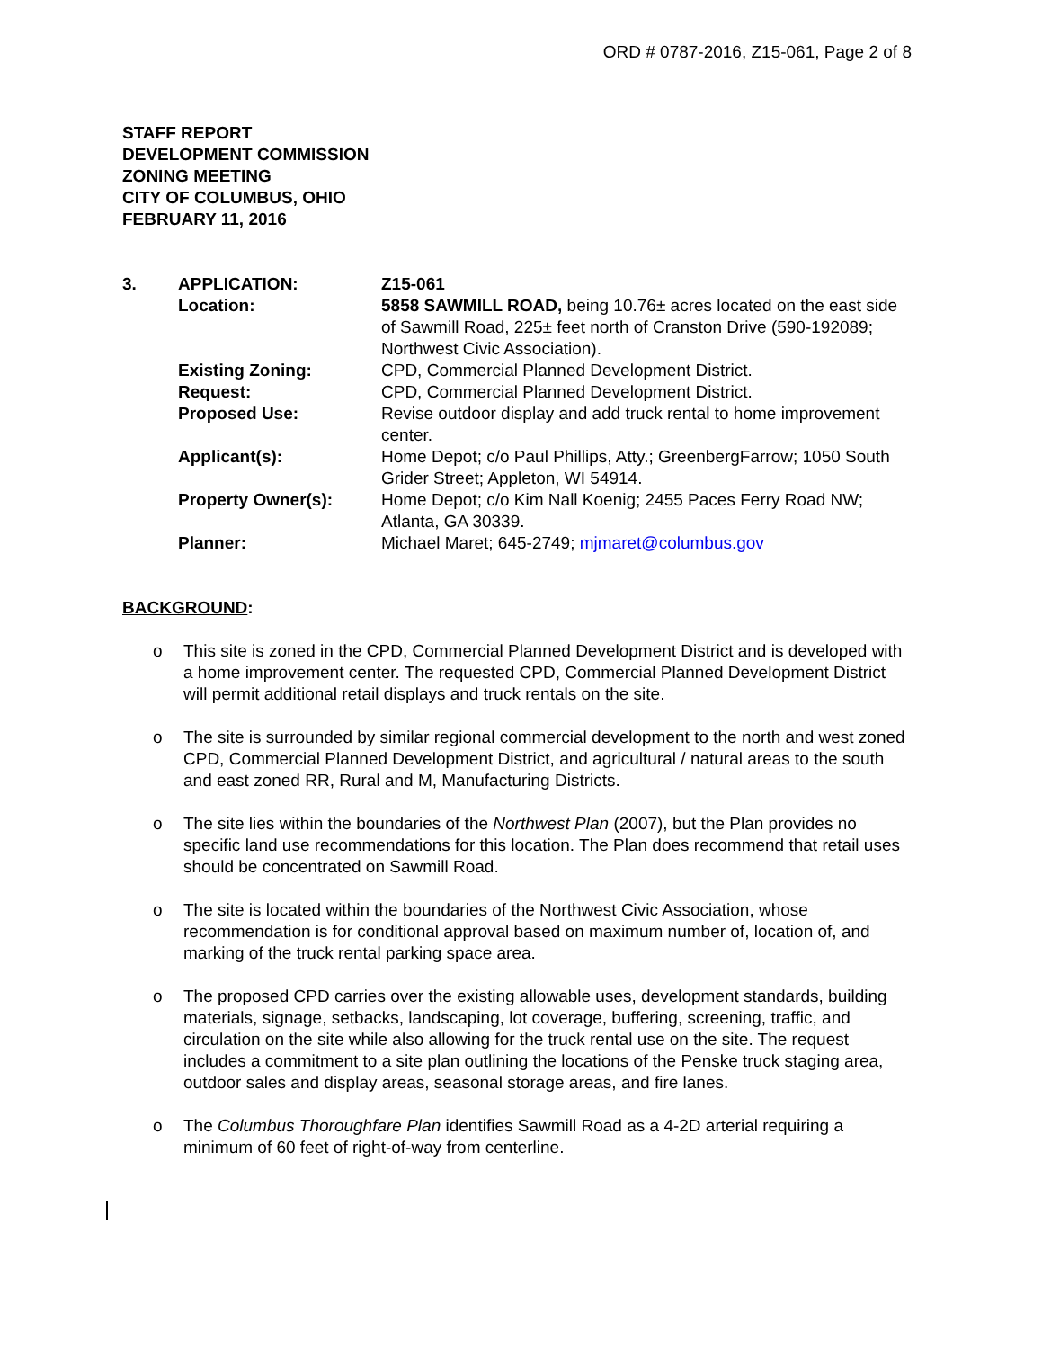ORD # 0787-2016, Z15-061, Page 2 of 8
STAFF REPORT
DEVELOPMENT COMMISSION
ZONING MEETING
CITY OF COLUMBUS, OHIO
FEBRUARY 11, 2016
| 3. | APPLICATION: | Z15-061 |
| | Location: | 5858 SAWMILL ROAD, being 10.76± acres located on the east side of Sawmill Road, 225± feet north of Cranston Drive (590-192089; Northwest Civic Association). |
| | Existing Zoning: | CPD, Commercial Planned Development District. |
| | Request: | CPD, Commercial Planned Development District. |
| | Proposed Use: | Revise outdoor display and add truck rental to home improvement center. |
| | Applicant(s): | Home Depot; c/o Paul Phillips, Atty.; GreenbergFarrow; 1050 South Grider Street; Appleton, WI 54914. |
| | Property Owner(s): | Home Depot; c/o Kim Nall Koenig; 2455 Paces Ferry Road NW; Atlanta, GA 30339. |
| | Planner: | Michael Maret; 645-2749; mjmaret@columbus.gov |
BACKGROUND:
o This site is zoned in the CPD, Commercial Planned Development District and is developed with a home improvement center. The requested CPD, Commercial Planned Development District will permit additional retail displays and truck rentals on the site.
o The site is surrounded by similar regional commercial development to the north and west zoned CPD, Commercial Planned Development District, and agricultural / natural areas to the south and east zoned RR, Rural and M, Manufacturing Districts.
o The site lies within the boundaries of the Northwest Plan (2007), but the Plan provides no specific land use recommendations for this location. The Plan does recommend that retail uses should be concentrated on Sawmill Road.
o The site is located within the boundaries of the Northwest Civic Association, whose recommendation is for conditional approval based on maximum number of, location of, and marking of the truck rental parking space area.
o The proposed CPD carries over the existing allowable uses, development standards, building materials, signage, setbacks, landscaping, lot coverage, buffering, screening, traffic, and circulation on the site while also allowing for the truck rental use on the site. The request includes a commitment to a site plan outlining the locations of the Penske truck staging area, outdoor sales and display areas, seasonal storage areas, and fire lanes.
o The Columbus Thoroughfare Plan identifies Sawmill Road as a 4-2D arterial requiring a minimum of 60 feet of right-of-way from centerline.